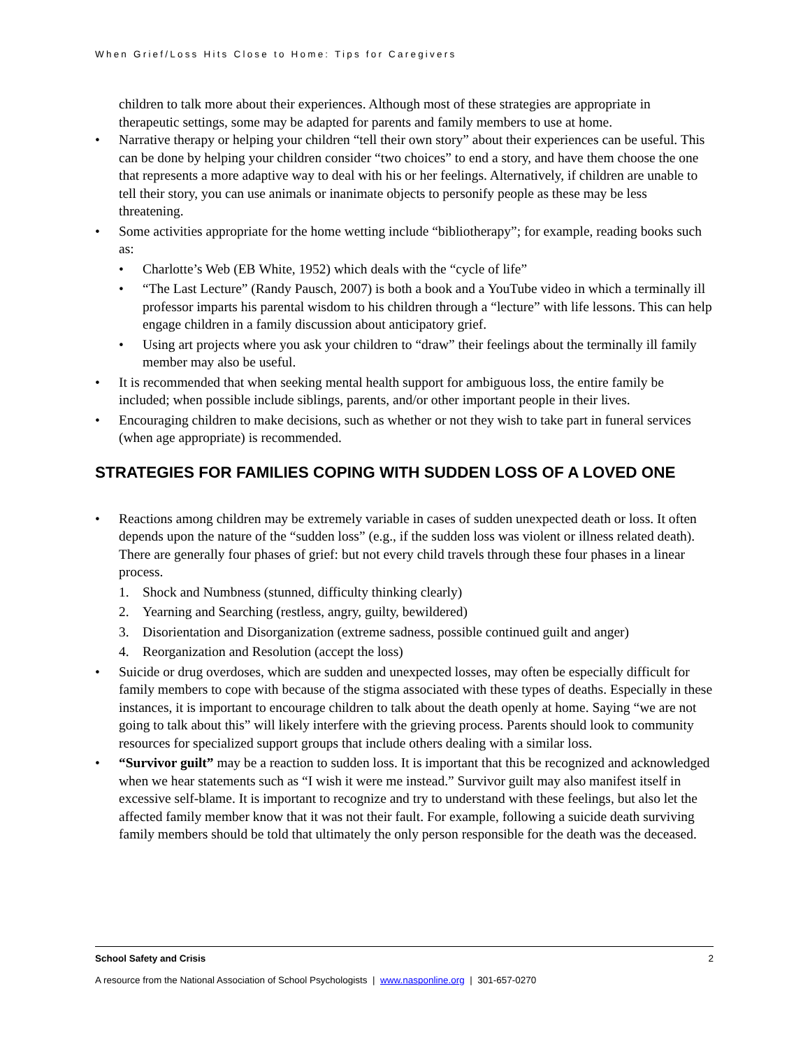When Grief/Loss Hits Close to Home: Tips for Caregivers
children to talk more about their experiences. Although most of these strategies are appropriate in therapeutic settings, some may be adapted for parents and family members to use at home.
• Narrative therapy or helping your children “tell their own story” about their experiences can be useful. This can be done by helping your children consider “two choices” to end a story, and have them choose the one that represents a more adaptive way to deal with his or her feelings. Alternatively, if children are unable to tell their story, you can use animals or inanimate objects to personify people as these may be less threatening.
• Some activities appropriate for the home wetting include “bibliotherapy”; for example, reading books such as:
• Charlotte’s Web (EB White, 1952) which deals with the “cycle of life”
• “The Last Lecture” (Randy Pausch, 2007) is both a book and a YouTube video in which a terminally ill professor imparts his parental wisdom to his children through a “lecture” with life lessons. This can help engage children in a family discussion about anticipatory grief.
• Using art projects where you ask your children to “draw” their feelings about the terminally ill family member may also be useful.
• It is recommended that when seeking mental health support for ambiguous loss, the entire family be included; when possible include siblings, parents, and/or other important people in their lives.
• Encouraging children to make decisions, such as whether or not they wish to take part in funeral services (when age appropriate) is recommended.
STRATEGIES FOR FAMILIES COPING WITH SUDDEN LOSS OF A LOVED ONE
• Reactions among children may be extremely variable in cases of sudden unexpected death or loss. It often depends upon the nature of the “sudden loss” (e.g., if the sudden loss was violent or illness related death). There are generally four phases of grief: but not every child travels through these four phases in a linear process.
1. Shock and Numbness (stunned, difficulty thinking clearly)
2. Yearning and Searching (restless, angry, guilty, bewildered)
3. Disorientation and Disorganization (extreme sadness, possible continued guilt and anger)
4. Reorganization and Resolution (accept the loss)
• Suicide or drug overdoses, which are sudden and unexpected losses, may often be especially difficult for family members to cope with because of the stigma associated with these types of deaths. Especially in these instances, it is important to encourage children to talk about the death openly at home. Saying “we are not going to talk about this” will likely interfere with the grieving process. Parents should look to community resources for specialized support groups that include others dealing with a similar loss.
• “Survivor guilt” may be a reaction to sudden loss. It is important that this be recognized and acknowledged when we hear statements such as “I wish it were me instead.” Survivor guilt may also manifest itself in excessive self-blame. It is important to recognize and try to understand with these feelings, but also let the affected family member know that it was not their fault. For example, following a suicide death surviving family members should be told that ultimately the only person responsible for the death was the deceased.
School Safety and Crisis 2
A resource from the National Association of School Psychologists | www.nasponline.org | 301-657-0270